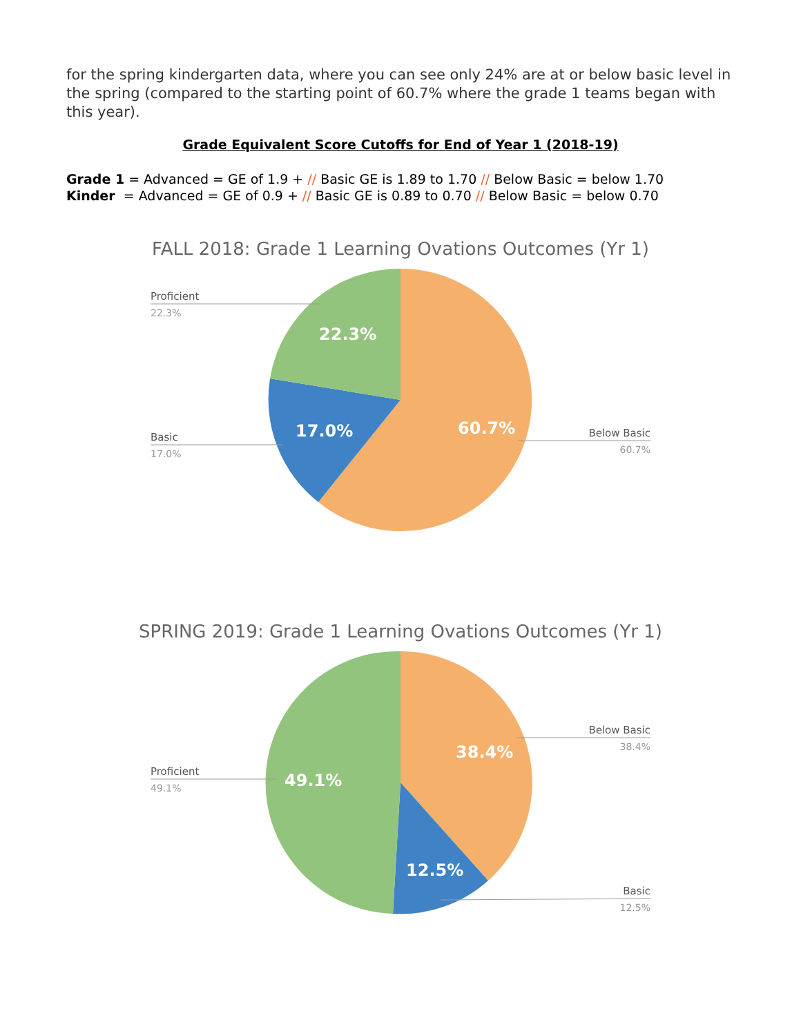for the spring kindergarten data, where you can see only 24% are at or below basic level in the spring (compared to the starting point of 60.7% where the grade 1 teams began with this year).
Grade Equivalent Score Cutoffs for End of Year 1 (2018-19)
Grade 1 = Advanced = GE of 1.9 + // Basic GE is 1.89 to 1.70 // Below Basic = below 1.70
Kinder = Advanced = GE of 0.9 + // Basic GE is 0.89 to 0.70 // Below Basic = below 0.70
FALL 2018: Grade 1 Learning Ovations Outcomes (Yr 1)
22.3%
17.0%
60.7%
Proficient
Basic
Below Basic
22.3%
17.0%
60.7%
SPRING 2019: Grade 1 Learning Ovations Outcomes (Yr 1)
38.4%
49.1%
12.5%
Below Basic
Proficient
Basic
38.4%
49.1%
12.5%